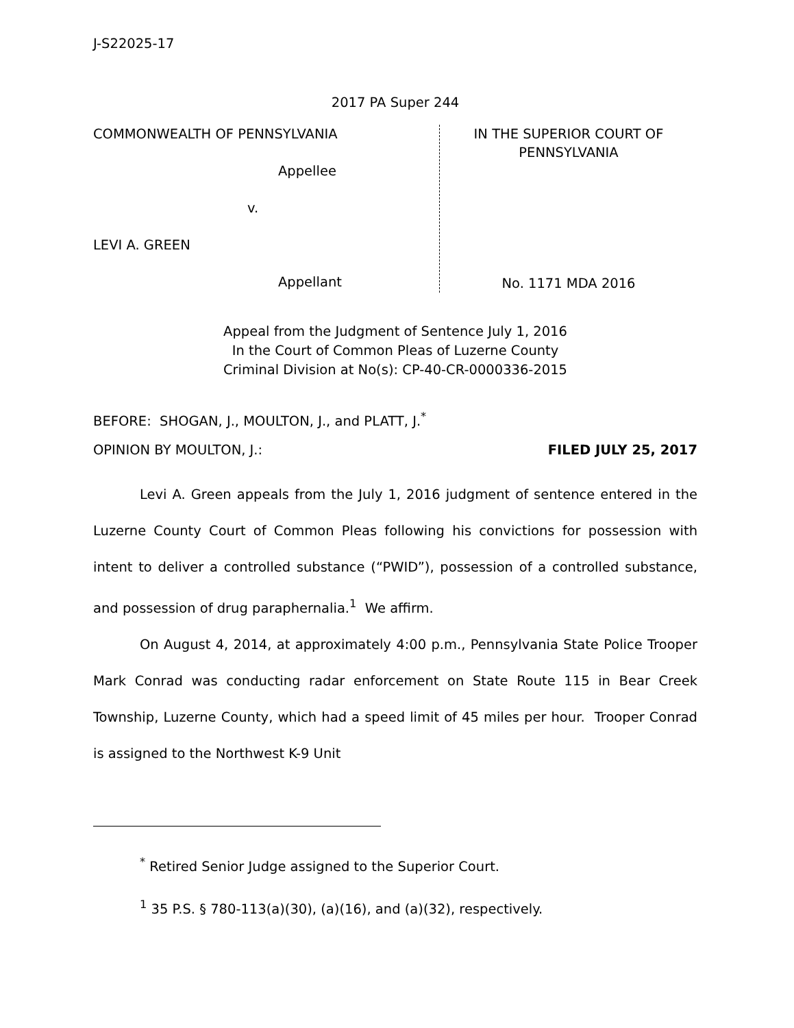J-S22025-17
2017 PA Super 244
COMMONWEALTH OF PENNSYLVANIA
Appellee
v.
LEVI A. GREEN
Appellant
IN THE SUPERIOR COURT OF
PENNSYLVANIA
No. 1171 MDA 2016
Appeal from the Judgment of Sentence July 1, 2016
In the Court of Common Pleas of Luzerne County
Criminal Division at No(s): CP-40-CR-0000336-2015
BEFORE: SHOGAN, J., MOULTON, J., and PLATT, J.<sup>*</sup>
OPINION BY MOULTON, J.: FILED JULY 25, 2017
Levi A. Green appeals from the July 1, 2016 judgment of sentence entered in the Luzerne County Court of Common Pleas following his convictions for possession with intent to deliver a controlled substance (“PWID”), possession of a controlled substance, and possession of drug paraphernalia.<sup>1</sup> We affirm.
On August 4, 2014, at approximately 4:00 p.m., Pennsylvania State Police Trooper Mark Conrad was conducting radar enforcement on State Route 115 in Bear Creek Township, Luzerne County, which had a speed limit of 45 miles per hour. Trooper Conrad is assigned to the Northwest K-9 Unit
<sup>*</sup> Retired Senior Judge assigned to the Superior Court.
<sup>1</sup> 35 P.S. § 780-113(a)(30), (a)(16), and (a)(32), respectively.